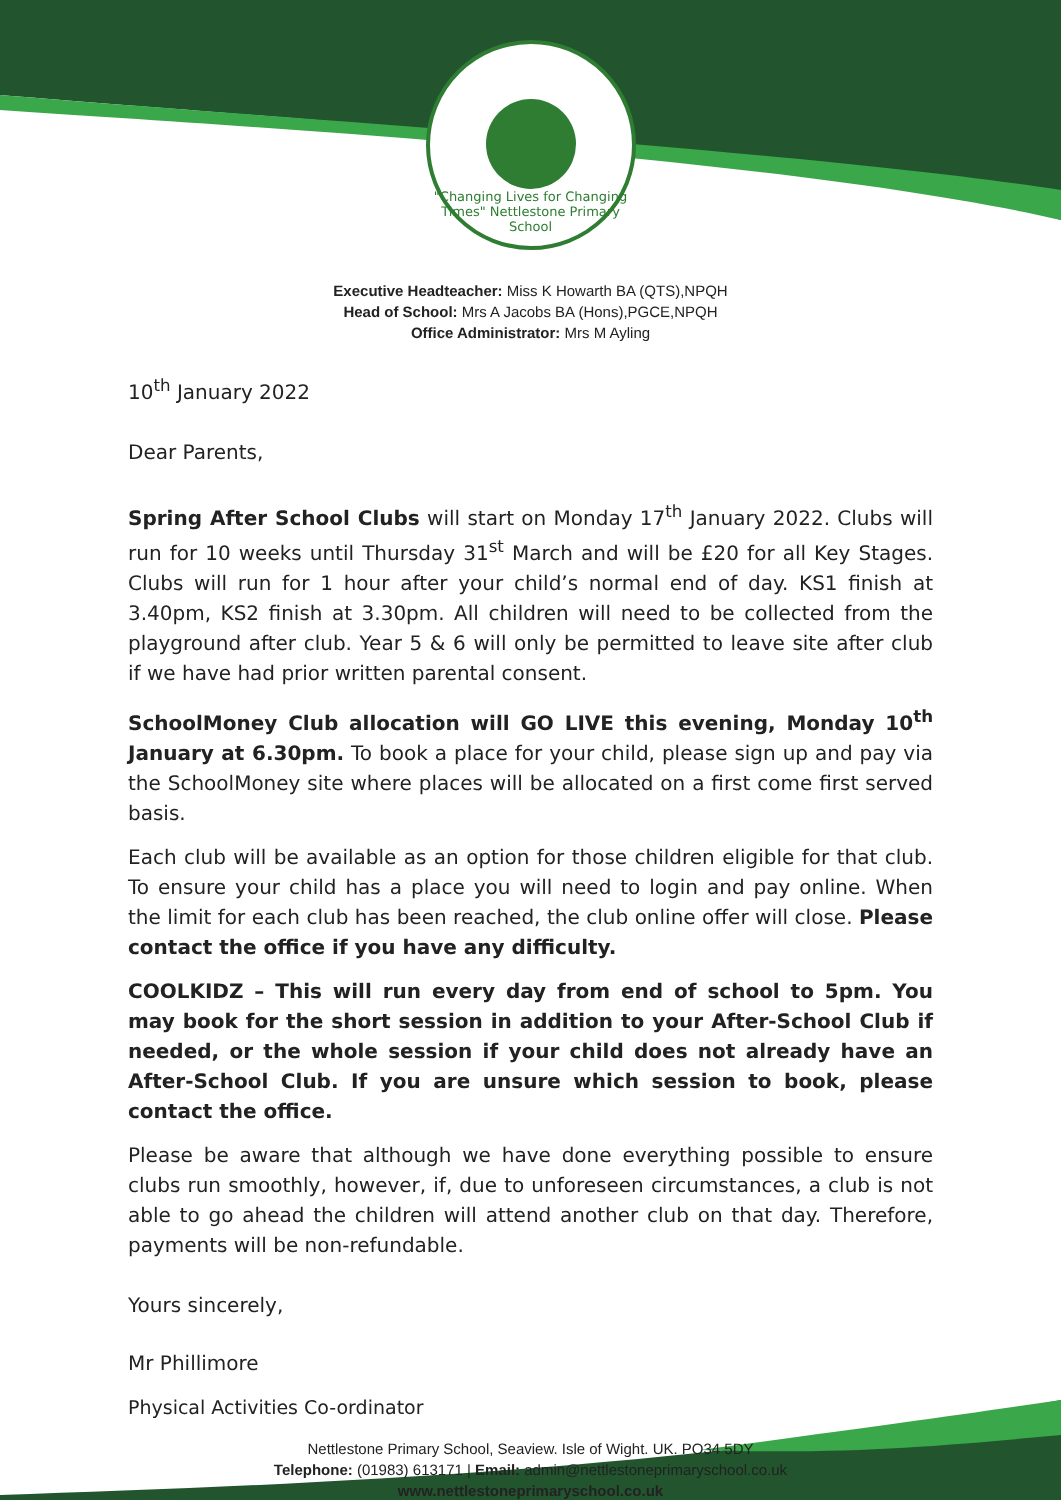"Changing Lives for Changing Times" Nettlestone Primary School
Executive Headteacher: Miss K Howarth BA (QTS),NPQH
Head of School: Mrs A Jacobs BA (Hons),PGCE,NPQH
Office Administrator: Mrs M Ayling
10<sup>th</sup> January 2022
Dear Parents,
Spring After School Clubs will start on Monday 17<sup>th</sup> January 2022. Clubs will run for 10 weeks until Thursday 31<sup>st</sup> March and will be £20 for all Key Stages. Clubs will run for 1 hour after your child’s normal end of day. KS1 finish at 3.40pm, KS2 finish at 3.30pm. All children will need to be collected from the playground after club. Year 5 & 6 will only be permitted to leave site after club if we have had prior written parental consent.
SchoolMoney Club allocation will GO LIVE this evening, Monday 10<sup>th</sup> January at 6.30pm. To book a place for your child, please sign up and pay via the SchoolMoney site where places will be allocated on a first come first served basis.
Each club will be available as an option for those children eligible for that club. To ensure your child has a place you will need to login and pay online. When the limit for each club has been reached, the club online offer will close. Please contact the office if you have any difficulty.
COOLKIDZ – This will run every day from end of school to 5pm. You may book for the short session in addition to your After-School Club if needed, or the whole session if your child does not already have an After-School Club. If you are unsure which session to book, please contact the office.
Please be aware that although we have done everything possible to ensure clubs run smoothly, however, if, due to unforeseen circumstances, a club is not able to go ahead the children will attend another club on that day. Therefore, payments will be non-refundable.
Yours sincerely,
Mr Phillimore
Physical Activities Co-ordinator
Nettlestone Primary School, Seaview. Isle of Wight. UK. PO34 5DY
Telephone: (01983) 613171 | Email: admin@nettlestoneprimaryschool.co.uk
www.nettlestoneprimaryschool.co.uk